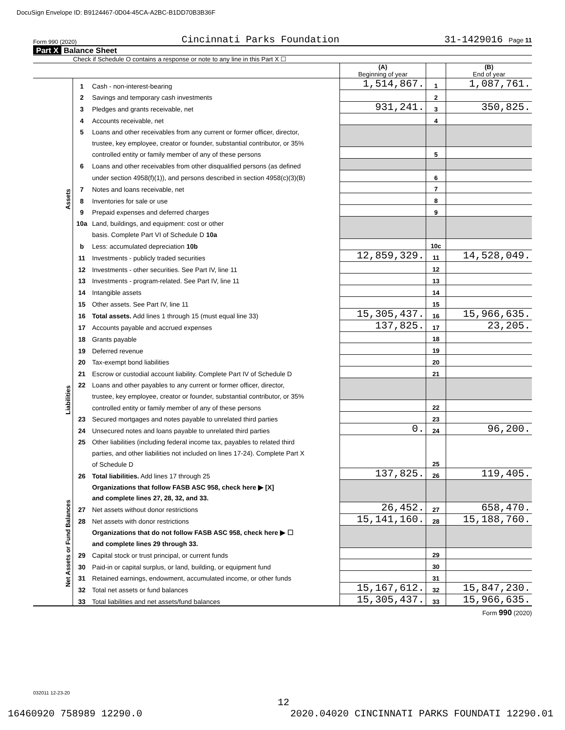DocuSign Envelope ID: B9124467-0D04-45CA-A2BC-B1DD70B3B36F
Form 990 (2020) Cincinnati Parks Foundation 31-1429016 Page 11
Part X Balance Sheet
Check if Schedule O contains a response or note to any line in this Part X ☐
| | | | (A) Beginning of year | | (B) End of year |
| Assets | 1 | Cash - non-interest-bearing | 1,514,867. | 1 | 1,087,761. |
| | 2 | Savings and temporary cash investments | | 2 | |
| | 3 | Pledges and grants receivable, net | 931,241. | 3 | 350,825. |
| | 4 | Accounts receivable, net | | 4 | |
| | 5 | Loans and other receivables from any current or former officer, director, | | | |
| | | trustee, key employee, creator or founder, substantial contributor, or 35% | | | |
| | | controlled entity or family member of any of these persons | | 5 | |
| | 6 | Loans and other receivables from other disqualified persons (as defined | | | |
| | | under section 4958(f)(1)), and persons described in section 4958(c)(3)(B) | | 6 | |
| | 7 | Notes and loans receivable, net | | 7 | |
| | 8 | Inventories for sale or use | | 8 | |
| | 9 | Prepaid expenses and deferred charges | | 9 | |
| | 10a | Land, buildings, and equipment: cost or other | | | |
| | | basis. Complete Part VI of Schedule D 10a | | | |
| | b | Less: accumulated depreciation 10b | | 10c | |
| | 11 | Investments - publicly traded securities | 12,859,329. | 11 | 14,528,049. |
| | 12 | Investments - other securities. See Part IV, line 11 | | 12 | |
| | 13 | Investments - program-related. See Part IV, line 11 | | 13 | |
| | 14 | Intangible assets | | 14 | |
| | 15 | Other assets. See Part IV, line 11 | | 15 | |
| | 16 | Total assets. Add lines 1 through 15 (must equal line 33) | 15,305,437. | 16 | 15,966,635. |
| Liabilities | 17 | Accounts payable and accrued expenses | 137,825. | 17 | 23,205. |
| | 18 | Grants payable | | 18 | |
| | 19 | Deferred revenue | | 19 | |
| | 20 | Tax-exempt bond liabilities | | 20 | |
| | 21 | Escrow or custodial account liability. Complete Part IV of Schedule D | | 21 | |
| | 22 | Loans and other payables to any current or former officer, director, | | | |
| | | trustee, key employee, creator or founder, substantial contributor, or 35% | | | |
| | | controlled entity or family member of any of these persons | | 22 | |
| | 23 | Secured mortgages and notes payable to unrelated third parties | | 23 | |
| | 24 | Unsecured notes and loans payable to unrelated third parties | 0. | 24 | 96,200. |
| | 25 | Other liabilities (including federal income tax, payables to related third | | 25 | |
| | | parties, and other liabilities not included on lines 17-24). Complete Part X | | | |
| | | of Schedule D | | | |
| | 26 | Total liabilities. Add lines 17 through 25 | 137,825. | 26 | 119,405. |
| Net Assets or Fund Balances | | Organizations that follow FASB ASC 958, check here ▶ [X] | | | |
| | | and complete lines 27, 28, 32, and 33. | | | |
| | 27 | Net assets without donor restrictions | 26,452. | 27 | 658,470. |
| | 28 | Net assets with donor restrictions | 15,141,160. | 28 | 15,188,760. |
| | | Organizations that do not follow FASB ASC 958, check here ▶ ☐ | | | |
| | | and complete lines 29 through 33. | | | |
| | 29 | Capital stock or trust principal, or current funds | | 29 | |
| | 30 | Paid-in or capital surplus, or land, building, or equipment fund | | 30 | |
| | 31 | Retained earnings, endowment, accumulated income, or other funds | | 31 | |
| | 32 | Total net assets or fund balances | 15,167,612. | 32 | 15,847,230. |
| | 33 | Total liabilities and net assets/fund balances | 15,305,437. | 33 | 15,966,635. |
Form 990 (2020)
032011 12-23-20
12
16460920 758989 12290.0 2020.04020 CINCINNATI PARKS FOUNDATI 12290.01